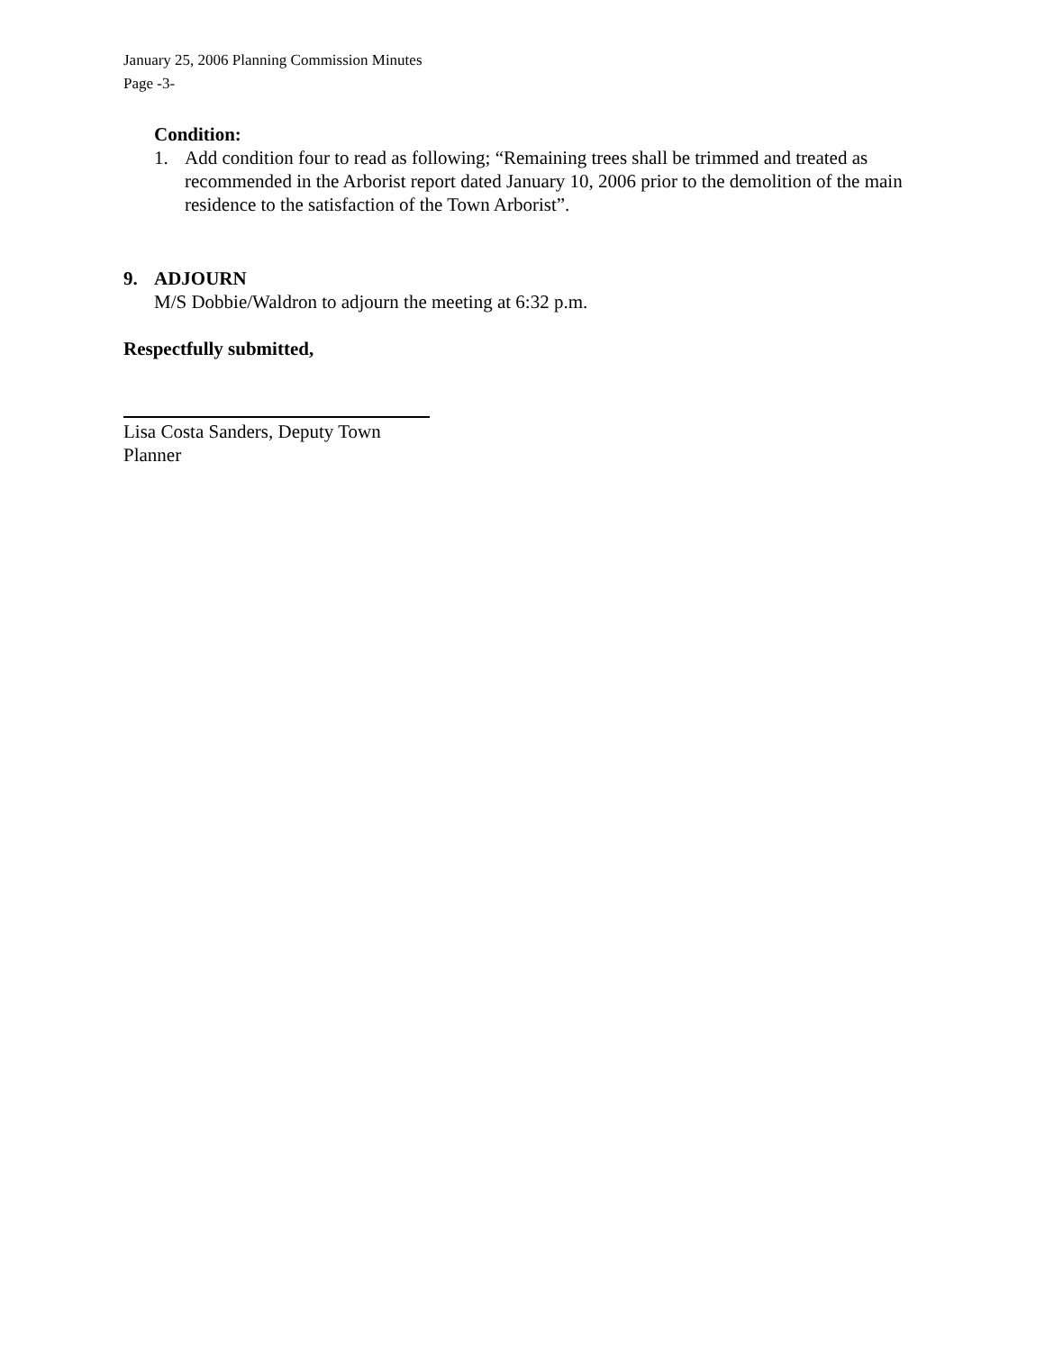January 25, 2006 Planning Commission Minutes
Page -3-
Condition:
1. Add condition four to read as following; “Remaining trees shall be trimmed and treated as recommended in the Arborist report dated January 10, 2006 prior to the demolition of the main residence to the satisfaction of the Town Arborist”.
9. ADJOURN
M/S Dobbie/Waldron to adjourn the meeting at 6:32 p.m.
Respectfully submitted,
Lisa Costa Sanders, Deputy Town Planner